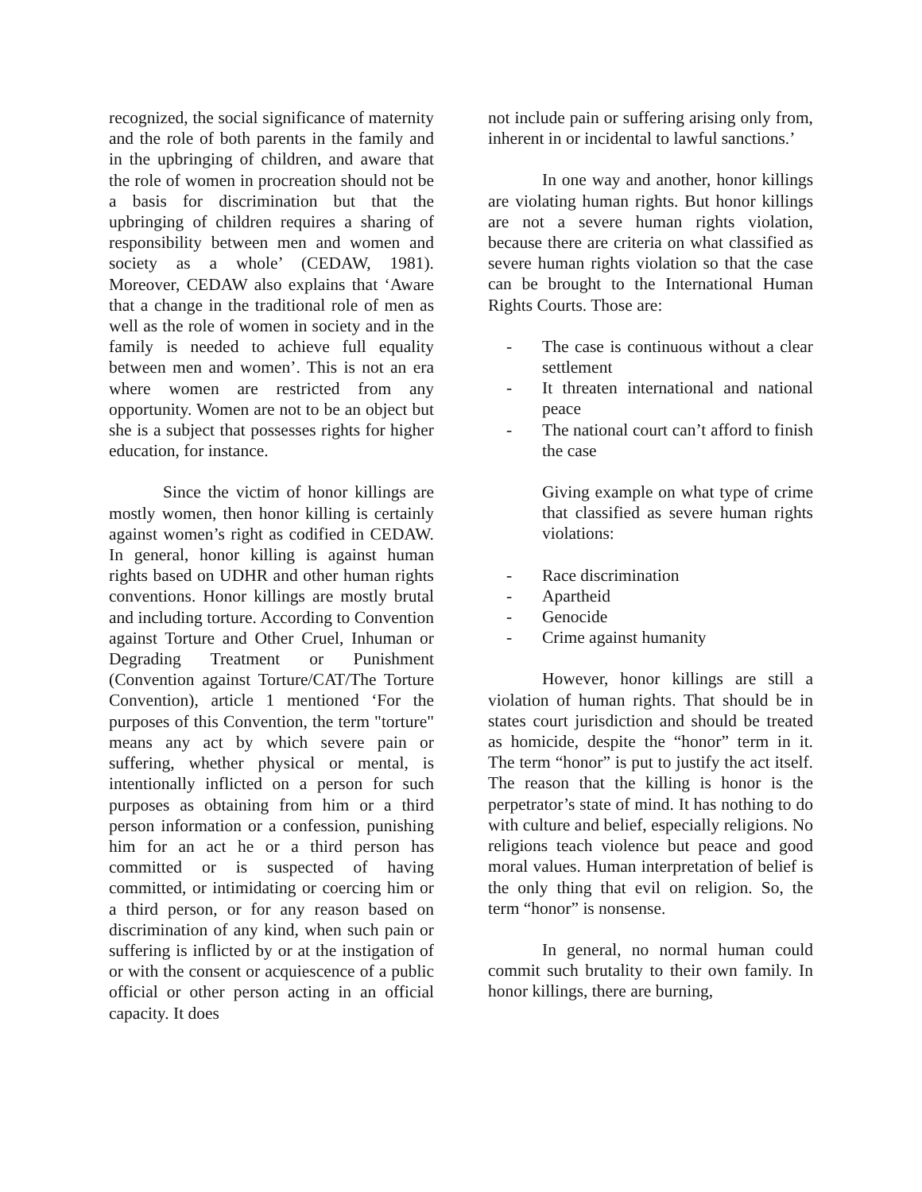recognized, the social significance of maternity and the role of both parents in the family and in the upbringing of children, and aware that the role of women in procreation should not be a basis for discrimination but that the upbringing of children requires a sharing of responsibility between men and women and society as a whole’ (CEDAW, 1981). Moreover, CEDAW also explains that ‘Aware that a change in the traditional role of men as well as the role of women in society and in the family is needed to achieve full equality between men and women’. This is not an era where women are restricted from any opportunity. Women are not to be an object but she is a subject that possesses rights for higher education, for instance.
Since the victim of honor killings are mostly women, then honor killing is certainly against women’s right as codified in CEDAW. In general, honor killing is against human rights based on UDHR and other human rights conventions. Honor killings are mostly brutal and including torture. According to Convention against Torture and Other Cruel, Inhuman or Degrading Treatment or Punishment (Convention against Torture/CAT/The Torture Convention), article 1 mentioned ‘For the purposes of this Convention, the term "torture" means any act by which severe pain or suffering, whether physical or mental, is intentionally inflicted on a person for such purposes as obtaining from him or a third person information or a confession, punishing him for an act he or a third person has committed or is suspected of having committed, or intimidating or coercing him or a third person, or for any reason based on discrimination of any kind, when such pain or suffering is inflicted by or at the instigation of or with the consent or acquiescence of a public official or other person acting in an official capacity. It does
not include pain or suffering arising only from, inherent in or incidental to lawful sanctions.’
In one way and another, honor killings are violating human rights. But honor killings are not a severe human rights violation, because there are criteria on what classified as severe human rights violation so that the case can be brought to the International Human Rights Courts. Those are:
- The case is continuous without a clear settlement
- It threaten international and national peace
- The national court can’t afford to finish the case
Giving example on what type of crime that classified as severe human rights violations:
- Race discrimination
- Apartheid
- Genocide
- Crime against humanity
However, honor killings are still a violation of human rights. That should be in states court jurisdiction and should be treated as homicide, despite the “honor” term in it. The term “honor” is put to justify the act itself. The reason that the killing is honor is the perpetrator’s state of mind. It has nothing to do with culture and belief, especially religions. No religions teach violence but peace and good moral values. Human interpretation of belief is the only thing that evil on religion. So, the term “honor” is nonsense.
In general, no normal human could commit such brutality to their own family. In honor killings, there are burning,